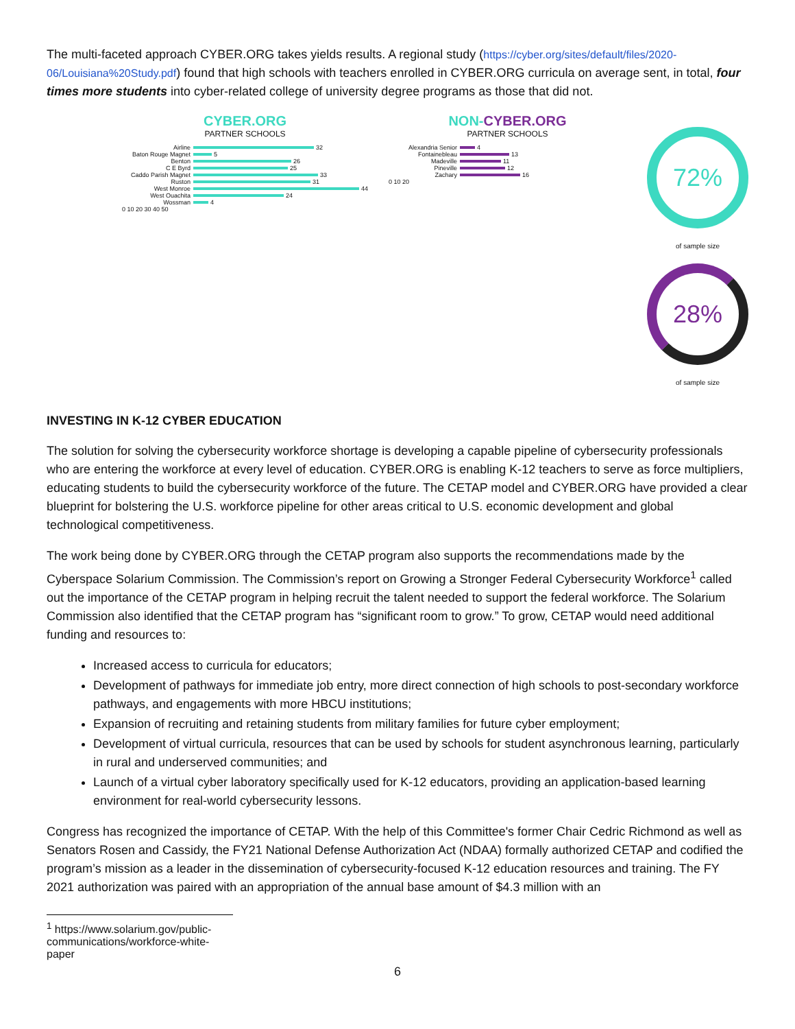The multi-faceted approach CYBER.ORG takes yields results. A regional study (https://cyber.org/sites/default/files/2020-06/Louisiana%20Study.pdf) found that high schools with teachers enrolled in CYBER.ORG curricula on average sent, in total, four times more students into cyber-related college of university degree programs as those that did not.
CYBER.ORG
PARTNER SCHOOLS
Airline 32
Baton Rouge Magnet 5
Benton 26
C E Byrd 25
Caddo Parish Magnet 33
Ruston 31
West Monroe 44
West Ouachita 24
Wossman 4
0 10 20 30 40 50
NON-CYBER.ORG
PARTNER SCHOOLS
Alexandria Senior 4
Fontainebleau 13
Madeville 11
Pineville 12
Zachary 16
0 10 20
72%
of sample size
28%
of sample size
INVESTING IN K-12 CYBER EDUCATION
The solution for solving the cybersecurity workforce shortage is developing a capable pipeline of cybersecurity professionals who are entering the workforce at every level of education. CYBER.ORG is enabling K-12 teachers to serve as force multipliers, educating students to build the cybersecurity workforce of the future. The CETAP model and CYBER.ORG have provided a clear blueprint for bolstering the U.S. workforce pipeline for other areas critical to U.S. economic development and global technological competitiveness.
The work being done by CYBER.ORG through the CETAP program also supports the recommendations made by the Cyberspace Solarium Commission. The Commission’s report on Growing a Stronger Federal Cybersecurity Workforce<sup>1</sup> called out the importance of the CETAP program in helping recruit the talent needed to support the federal workforce. The Solarium Commission also identified that the CETAP program has “significant room to grow.” To grow, CETAP would need additional funding and resources to:
Increased access to curricula for educators;
Development of pathways for immediate job entry, more direct connection of high schools to post-secondary workforce pathways, and engagements with more HBCU institutions;
Expansion of recruiting and retaining students from military families for future cyber employment;
Development of virtual curricula, resources that can be used by schools for student asynchronous learning, particularly in rural and underserved communities; and
Launch of a virtual cyber laboratory specifically used for K-12 educators, providing an application-based learning environment for real-world cybersecurity lessons.
Congress has recognized the importance of CETAP. With the help of this Committee's former Chair Cedric Richmond as well as Senators Rosen and Cassidy, the FY21 National Defense Authorization Act (NDAA) formally authorized CETAP and codified the program’s mission as a leader in the dissemination of cybersecurity-focused K-12 education resources and training. The FY 2021 authorization was paired with an appropriation of the annual base amount of $4.3 million with an
<sup>1</sup> https://www.solarium.gov/public-communications/workforce-white-paper
6